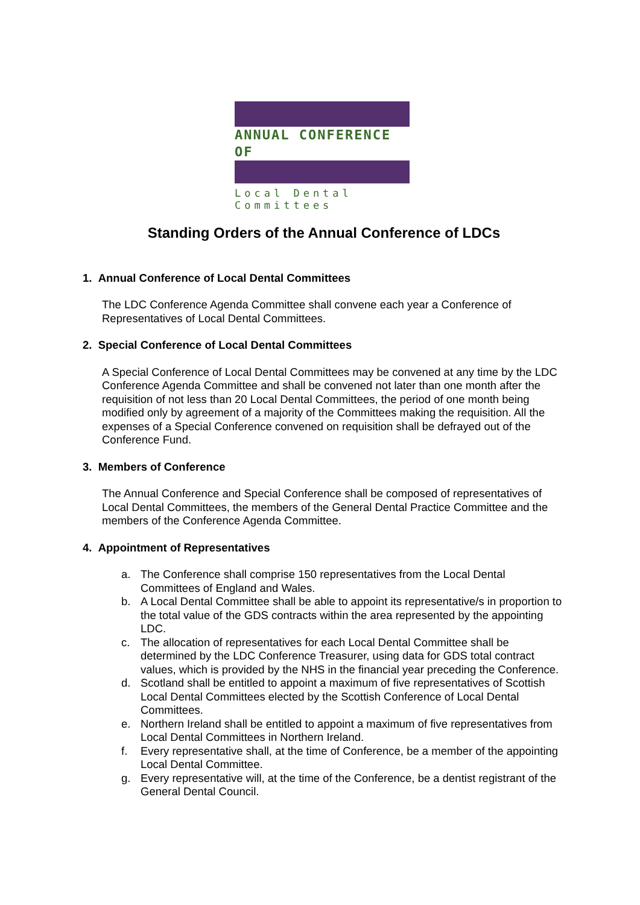ANNUAL CONFERENCE OF
Local Dental Committees
Standing Orders of the Annual Conference of LDCs
1. Annual Conference of Local Dental Committees
The LDC Conference Agenda Committee shall convene each year a Conference of Representatives of Local Dental Committees.
2. Special Conference of Local Dental Committees
A Special Conference of Local Dental Committees may be convened at any time by the LDC Conference Agenda Committee and shall be convened not later than one month after the requisition of not less than 20 Local Dental Committees, the period of one month being modified only by agreement of a majority of the Committees making the requisition. All the expenses of a Special Conference convened on requisition shall be defrayed out of the Conference Fund.
3. Members of Conference
The Annual Conference and Special Conference shall be composed of representatives of Local Dental Committees, the members of the General Dental Practice Committee and the members of the Conference Agenda Committee.
4. Appointment of Representatives
a. The Conference shall comprise 150 representatives from the Local Dental Committees of England and Wales.
b. A Local Dental Committee shall be able to appoint its representative/s in proportion to the total value of the GDS contracts within the area represented by the appointing LDC.
c. The allocation of representatives for each Local Dental Committee shall be determined by the LDC Conference Treasurer, using data for GDS total contract values, which is provided by the NHS in the financial year preceding the Conference.
d. Scotland shall be entitled to appoint a maximum of five representatives of Scottish Local Dental Committees elected by the Scottish Conference of Local Dental Committees.
e. Northern Ireland shall be entitled to appoint a maximum of five representatives from Local Dental Committees in Northern Ireland.
f. Every representative shall, at the time of Conference, be a member of the appointing Local Dental Committee.
g. Every representative will, at the time of the Conference, be a dentist registrant of the General Dental Council.